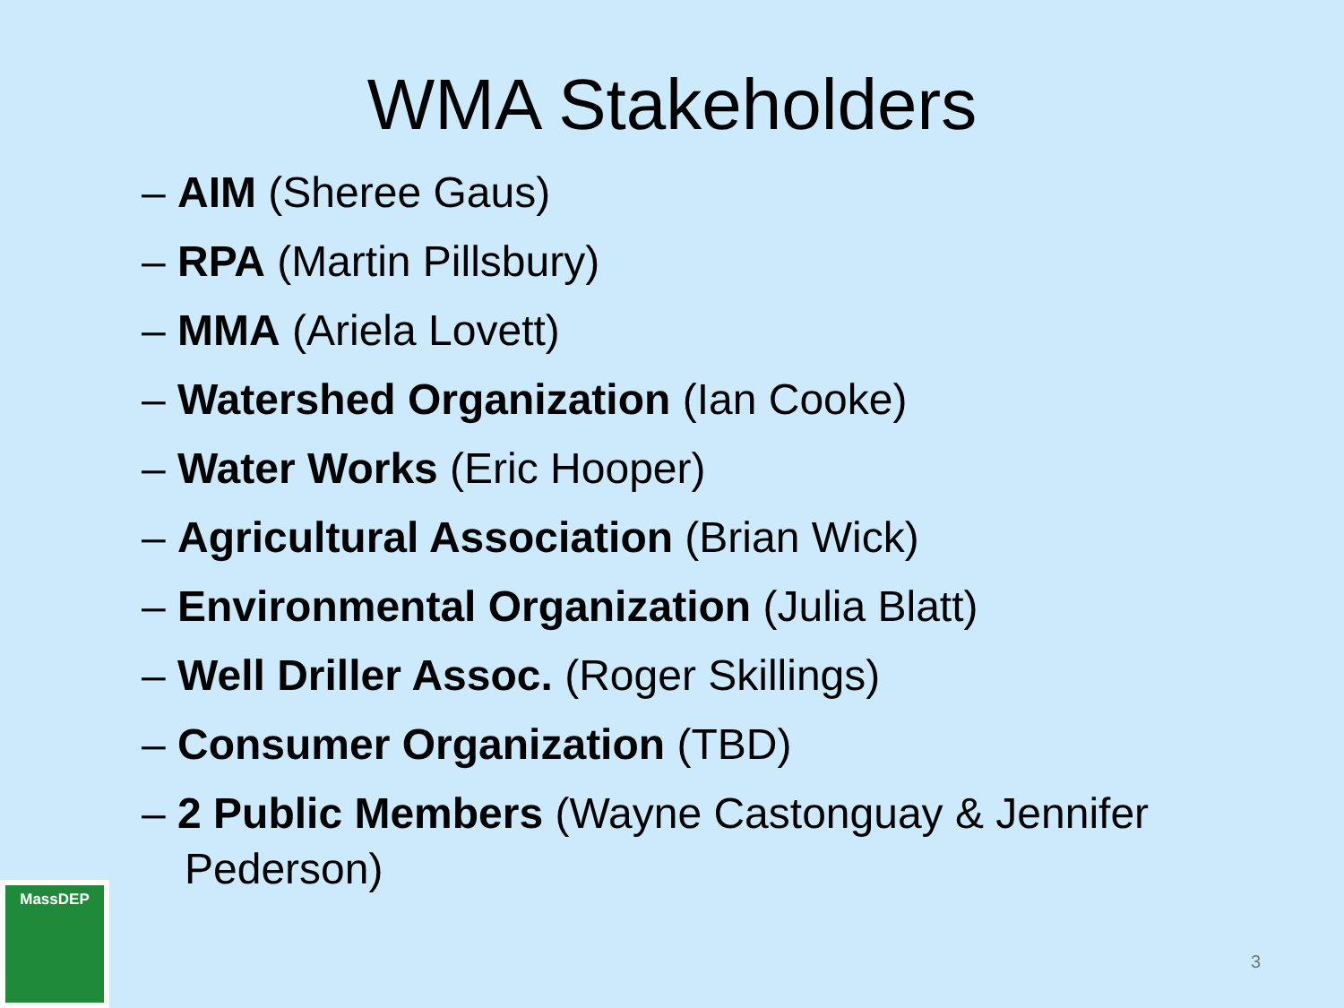WMA Stakeholders
– AIM (Sheree Gaus)
– RPA (Martin Pillsbury)
– MMA (Ariela Lovett)
– Watershed Organization (Ian Cooke)
– Water Works (Eric Hooper)
– Agricultural Association (Brian Wick)
– Environmental Organization (Julia Blatt)
– Well Driller Assoc. (Roger Skillings)
– Consumer Organization (TBD)
– 2 Public Members (Wayne Castonguay & Jennifer Pederson)
MassDEP
3